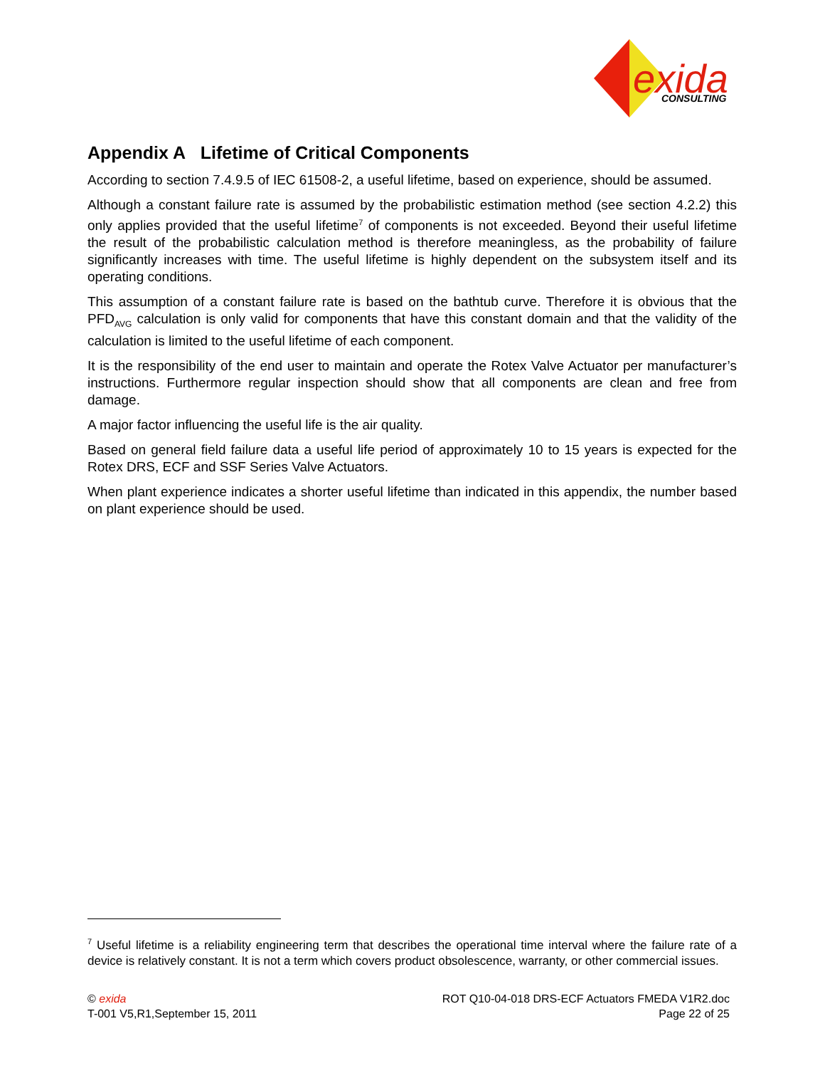exida
CONSULTING
Appendix A Lifetime of Critical Components
According to section 7.4.9.5 of IEC 61508-2, a useful lifetime, based on experience, should be assumed.
Although a constant failure rate is assumed by the probabilistic estimation method (see section 4.2.2) this only applies provided that the useful lifetime<sup>7</sup> of components is not exceeded. Beyond their useful lifetime the result of the probabilistic calculation method is therefore meaningless, as the probability of failure significantly increases with time. The useful lifetime is highly dependent on the subsystem itself and its operating conditions.
This assumption of a constant failure rate is based on the bathtub curve. Therefore it is obvious that the PFD<sub>AVG</sub> calculation is only valid for components that have this constant domain and that the validity of the calculation is limited to the useful lifetime of each component.
It is the responsibility of the end user to maintain and operate the Rotex Valve Actuator per manufacturer’s instructions. Furthermore regular inspection should show that all components are clean and free from damage.
A major factor influencing the useful life is the air quality.
Based on general field failure data a useful life period of approximately 10 to 15 years is expected for the Rotex DRS, ECF and SSF Series Valve Actuators.
When plant experience indicates a shorter useful lifetime than indicated in this appendix, the number based on plant experience should be used.
<sup>7</sup> Useful lifetime is a reliability engineering term that describes the operational time interval where the failure rate of a device is relatively constant. It is not a term which covers product obsolescence, warranty, or other commercial issues.
© exida
T-001 V5,R1,September 15, 2011
ROT Q10-04-018 DRS-ECF Actuators FMEDA V1R2.doc
Page 22 of 25